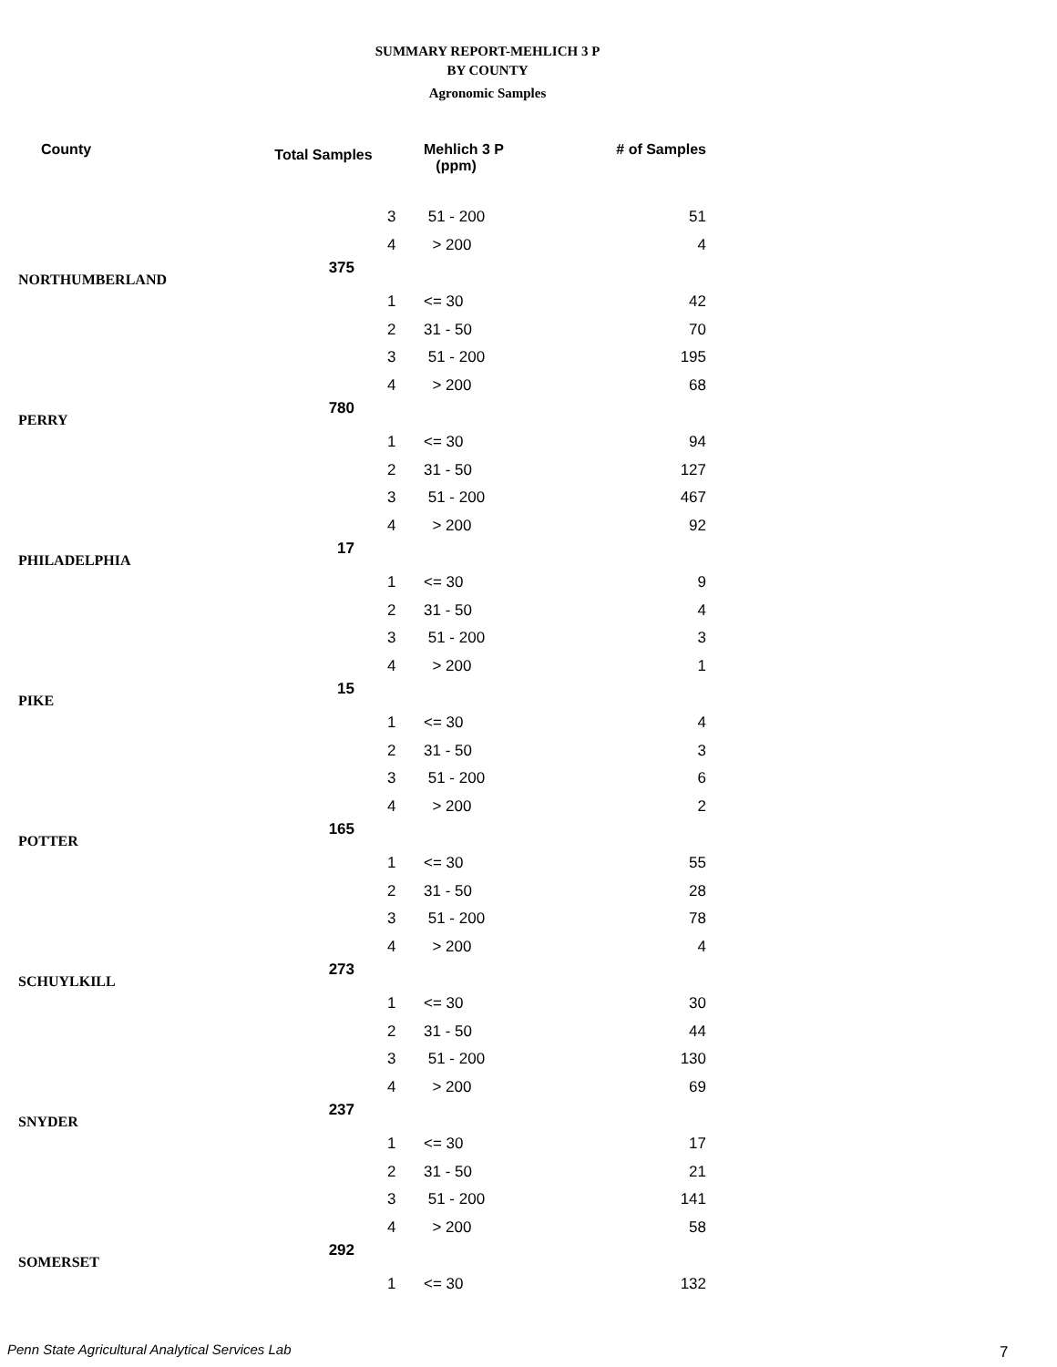SUMMARY REPORT-MEHLICH 3 P
BY COUNTY
Agronomic Samples
| County | Total Samples | | Mehlich 3 P (ppm) | # of Samples |
| --- | --- | --- | --- | --- |
| | | 3 | 51 - 200 | 51 |
| | | 4 | > 200 | 4 |
| NORTHUMBERLAND | 375 | | | |
| | | 1 | <= 30 | 42 |
| | | 2 | 31 - 50 | 70 |
| | | 3 | 51 - 200 | 195 |
| | | 4 | > 200 | 68 |
| PERRY | 780 | | | |
| | | 1 | <= 30 | 94 |
| | | 2 | 31 - 50 | 127 |
| | | 3 | 51 - 200 | 467 |
| | | 4 | > 200 | 92 |
| PHILADELPHIA | 17 | | | |
| | | 1 | <= 30 | 9 |
| | | 2 | 31 - 50 | 4 |
| | | 3 | 51 - 200 | 3 |
| | | 4 | > 200 | 1 |
| PIKE | 15 | | | |
| | | 1 | <= 30 | 4 |
| | | 2 | 31 - 50 | 3 |
| | | 3 | 51 - 200 | 6 |
| | | 4 | > 200 | 2 |
| POTTER | 165 | | | |
| | | 1 | <= 30 | 55 |
| | | 2 | 31 - 50 | 28 |
| | | 3 | 51 - 200 | 78 |
| | | 4 | > 200 | 4 |
| SCHUYLKILL | 273 | | | |
| | | 1 | <= 30 | 30 |
| | | 2 | 31 - 50 | 44 |
| | | 3 | 51 - 200 | 130 |
| | | 4 | > 200 | 69 |
| SNYDER | 237 | | | |
| | | 1 | <= 30 | 17 |
| | | 2 | 31 - 50 | 21 |
| | | 3 | 51 - 200 | 141 |
| | | 4 | > 200 | 58 |
| SOMERSET | 292 | | | |
| | | 1 | <= 30 | 132 |
Penn State Agricultural Analytical Services Lab
7